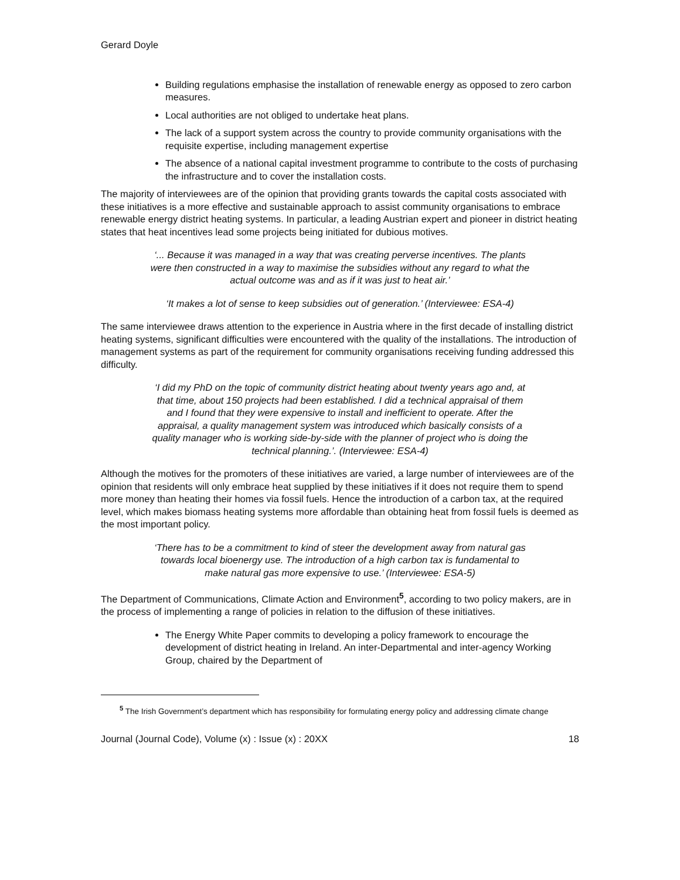Gerard Doyle
Building regulations emphasise the installation of renewable energy as opposed to zero carbon measures.
Local authorities are not obliged to undertake heat plans.
The lack of a support system across the country to provide community organisations with the requisite expertise, including management expertise
The absence of a national capital investment programme to contribute to the costs of purchasing the infrastructure and to cover the installation costs.
The majority of interviewees are of the opinion that providing grants towards the capital costs associated with these initiatives is a more effective and sustainable approach to assist community organisations to embrace renewable energy district heating systems. In particular, a leading Austrian expert and pioneer in district heating states that heat incentives lead some projects being initiated for dubious motives.
‘... Because it was managed in a way that was creating perverse incentives. The plants were then constructed in a way to maximise the subsidies without any regard to what the actual outcome was and as if it was just to heat air.’
‘It makes a lot of sense to keep subsidies out of generation.’ (Interviewee: ESA-4)
The same interviewee draws attention to the experience in Austria where in the first decade of installing district heating systems, significant difficulties were encountered with the quality of the installations. The introduction of management systems as part of the requirement for community organisations receiving funding addressed this difficulty.
‘I did my PhD on the topic of community district heating about twenty years ago and, at that time, about 150 projects had been established. I did a technical appraisal of them and I found that they were expensive to install and inefficient to operate. After the appraisal, a quality management system was introduced which basically consists of a quality manager who is working side-by-side with the planner of project who is doing the technical planning.’. (Interviewee: ESA-4)
Although the motives for the promoters of these initiatives are varied, a large number of interviewees are of the opinion that residents will only embrace heat supplied by these initiatives if it does not require them to spend more money than heating their homes via fossil fuels. Hence the introduction of a carbon tax, at the required level, which makes biomass heating systems more affordable than obtaining heat from fossil fuels is deemed as the most important policy.
‘There has to be a commitment to kind of steer the development away from natural gas towards local bioenergy use. The introduction of a high carbon tax is fundamental to make natural gas more expensive to use.’ (Interviewee: ESA-5)
The Department of Communications, Climate Action and Environment<sup>5</sup>, according to two policy makers, are in the process of implementing a range of policies in relation to the diffusion of these initiatives.
The Energy White Paper commits to developing a policy framework to encourage the development of district heating in Ireland. An inter-Departmental and inter-agency Working Group, chaired by the Department of
<sup>5</sup> The Irish Government’s department which has responsibility for formulating energy policy and addressing climate change
Journal (Journal Code), Volume (x) : Issue (x) : 20XX 18